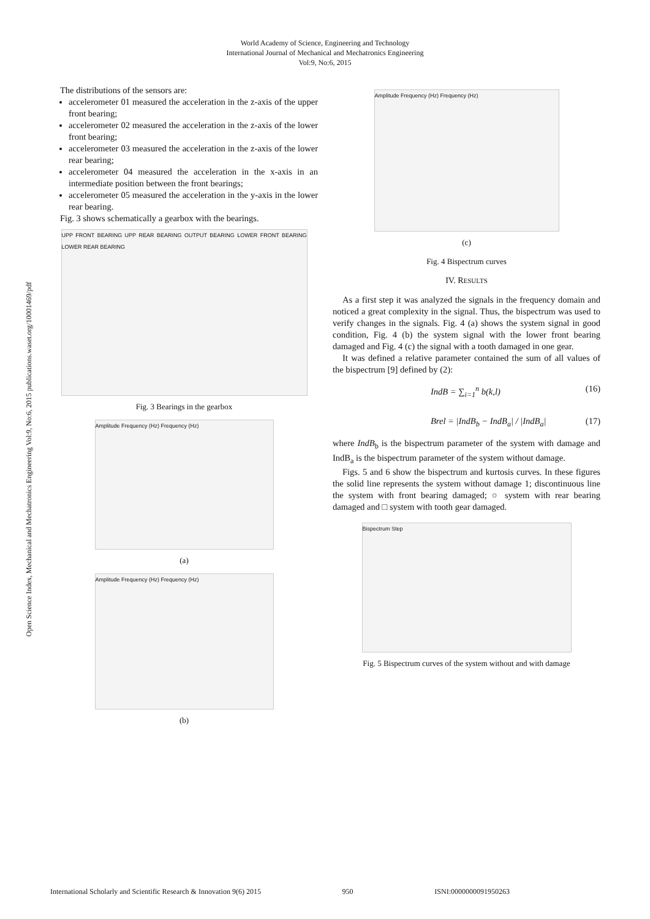World Academy of Science, Engineering and Technology
International Journal of Mechanical and Mechatronics Engineering
Vol:9, No:6, 2015
Open Science Index, Mechanical and Mechatronics Engineering Vol:9, No:6, 2015 publications.waset.org/10001469/pdf
The distributions of the sensors are:
accelerometer 01 measured the acceleration in the z-axis of the upper front bearing;
accelerometer 02 measured the acceleration in the z-axis of the lower front bearing;
accelerometer 03 measured the acceleration in the z-axis of the lower rear bearing;
accelerometer 04 measured the acceleration in the x-axis in an intermediate position between the front bearings;
accelerometer 05 measured the acceleration in the y-axis in the lower rear bearing.
Fig. 3 shows schematically a gearbox with the bearings.
UPP FRONT BEARING UPP REAR BEARING OUTPUT BEARING LOWER FRONT BEARING LOWER REAR BEARING
Fig. 3 Bearings in the gearbox
Amplitude Frequency (Hz) Frequency (Hz)
(a)
Amplitude Frequency (Hz) Frequency (Hz)
(b)
Amplitude Frequency (Hz) Frequency (Hz)
(c)
Fig. 4 Bispectrum curves
IV. RESULTS
As a first step it was analyzed the signals in the frequency domain and noticed a great complexity in the signal. Thus, the bispectrum was used to verify changes in the signals. Fig. 4 (a) shows the system signal in good condition, Fig. 4 (b) the system signal with the lower front bearing damaged and Fig. 4 (c) the signal with a tooth damaged in one gear.
It was defined a relative parameter contained the sum of all values of the bispectrum [9] defined by (2):
IndB = ∑<sub>i=1</sub><sup>n</sup> b(k,l) (16)
Brel = |IndB<sub>b</sub> − IndB<sub>a</sub>| / |IndB<sub>a</sub>| (17)
where IndB<sub>b</sub> is the bispectrum parameter of the system with damage and IndB<sub>a</sub> is the bispectrum parameter of the system without damage.
Figs. 5 and 6 show the bispectrum and kurtosis curves. In these figures the solid line represents the system without damage 1; discontinuous line the system with front bearing damaged; ○ system with rear bearing damaged and □ system with tooth gear damaged.
Bispectrum Step
Fig. 5 Bispectrum curves of the system without and with damage
International Scholarly and Scientific Research & Innovation 9(6) 2015 950 ISNI:0000000091950263